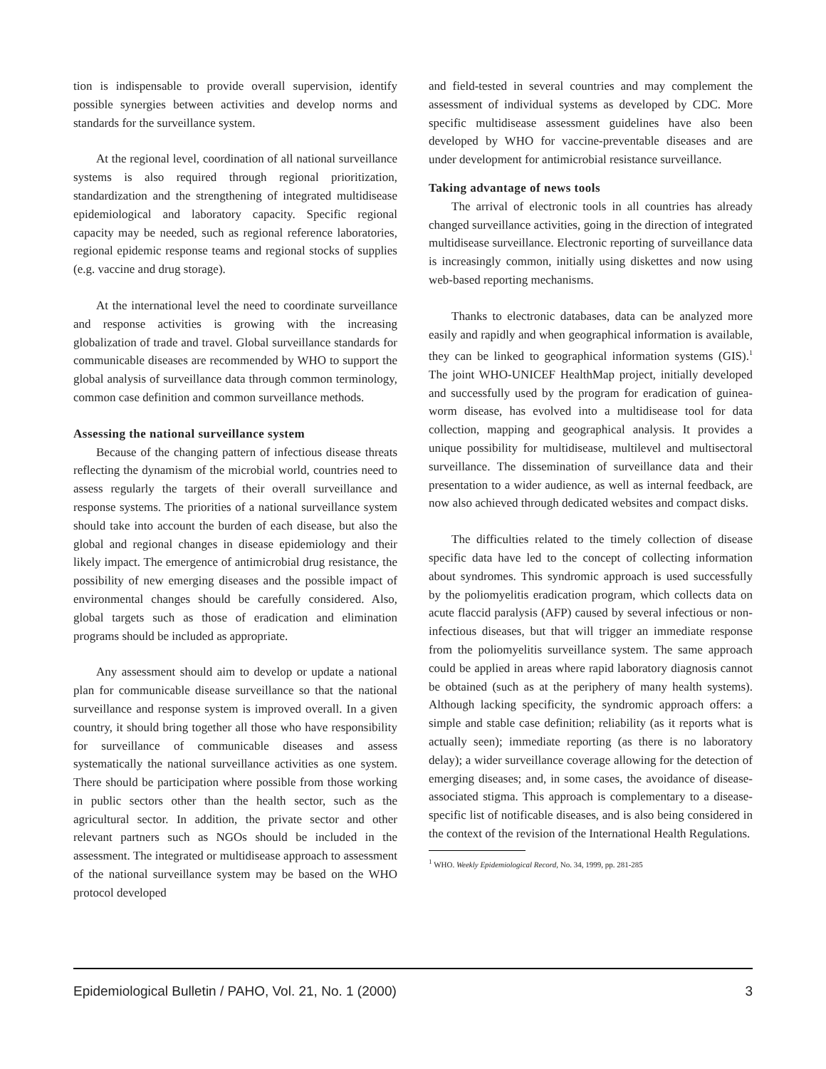tion is indispensable to provide overall supervision, identify possible synergies between activities and develop norms and standards for the surveillance system.
At the regional level, coordination of all national surveillance systems is also required through regional prioritization, standardization and the strengthening of integrated multidisease epidemiological and laboratory capacity. Specific regional capacity may be needed, such as regional reference laboratories, regional epidemic response teams and regional stocks of supplies (e.g. vaccine and drug storage).
At the international level the need to coordinate surveillance and response activities is growing with the increasing globalization of trade and travel. Global surveillance standards for communicable diseases are recommended by WHO to support the global analysis of surveillance data through common terminology, common case definition and common surveillance methods.
Assessing the national surveillance system
Because of the changing pattern of infectious disease threats reflecting the dynamism of the microbial world, countries need to assess regularly the targets of their overall surveillance and response systems. The priorities of a national surveillance system should take into account the burden of each disease, but also the global and regional changes in disease epidemiology and their likely impact. The emergence of antimicrobial drug resistance, the possibility of new emerging diseases and the possible impact of environmental changes should be carefully considered. Also, global targets such as those of eradication and elimination programs should be included as appropriate.
Any assessment should aim to develop or update a national plan for communicable disease surveillance so that the national surveillance and response system is improved overall. In a given country, it should bring together all those who have responsibility for surveillance of communicable diseases and assess systematically the national surveillance activities as one system. There should be participation where possible from those working in public sectors other than the health sector, such as the agricultural sector. In addition, the private sector and other relevant partners such as NGOs should be included in the assessment. The integrated or multidisease approach to assessment of the national surveillance system may be based on the WHO protocol developed
and field-tested in several countries and may complement the assessment of individual systems as developed by CDC. More specific multidisease assessment guidelines have also been developed by WHO for vaccine-preventable diseases and are under development for antimicrobial resistance surveillance.
Taking advantage of news tools
The arrival of electronic tools in all countries has already changed surveillance activities, going in the direction of integrated multidisease surveillance. Electronic reporting of surveillance data is increasingly common, initially using diskettes and now using web-based reporting mechanisms.
Thanks to electronic databases, data can be analyzed more easily and rapidly and when geographical information is available, they can be linked to geographical information systems (GIS).<sup>1</sup> The joint WHO-UNICEF HealthMap project, initially developed and successfully used by the program for eradication of guinea-worm disease, has evolved into a multidisease tool for data collection, mapping and geographical analysis. It provides a unique possibility for multidisease, multilevel and multisectoral surveillance. The dissemination of surveillance data and their presentation to a wider audience, as well as internal feedback, are now also achieved through dedicated websites and compact disks.
The difficulties related to the timely collection of disease specific data have led to the concept of collecting information about syndromes. This syndromic approach is used successfully by the poliomyelitis eradication program, which collects data on acute flaccid paralysis (AFP) caused by several infectious or non-infectious diseases, but that will trigger an immediate response from the poliomyelitis surveillance system. The same approach could be applied in areas where rapid laboratory diagnosis cannot be obtained (such as at the periphery of many health systems). Although lacking specificity, the syndromic approach offers: a simple and stable case definition; reliability (as it reports what is actually seen); immediate reporting (as there is no laboratory delay); a wider surveillance coverage allowing for the detection of emerging diseases; and, in some cases, the avoidance of disease-associated stigma. This approach is complementary to a disease-specific list of notificable diseases, and is also being considered in the context of the revision of the International Health Regulations.
<sup>1</sup> WHO. Weekly Epidemiological Record, No. 34, 1999, pp. 281-285
Epidemiological Bulletin / PAHO, Vol. 21, No. 1 (2000) 3